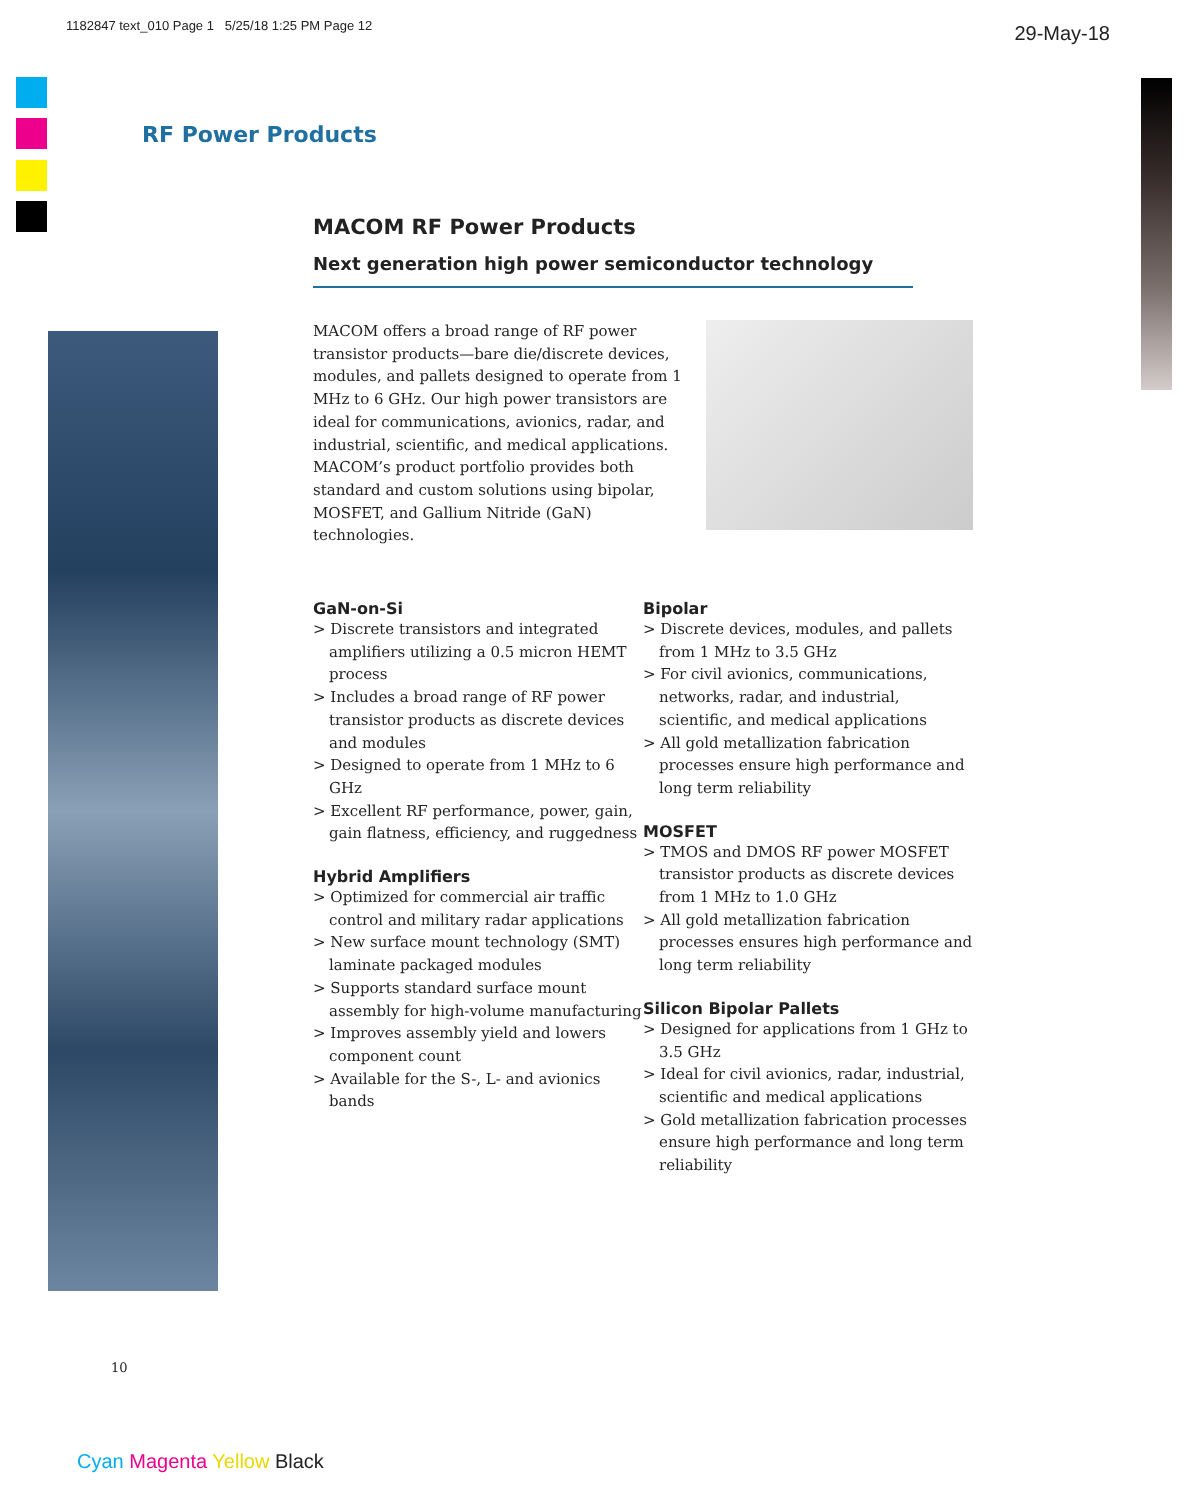1182847 text_010 Page 1 5/25/18 1:25 PM Page 12
29-May-18
RF Power Products
MACOM RF Power Products
Next generation high power semiconductor technology
MACOM offers a broad range of RF power transistor products—bare die/discrete devices, modules, and pallets designed to operate from 1 MHz to 6 GHz. Our high power transistors are ideal for communications, avionics, radar, and industrial, scientific, and medical applications. MACOM’s product portfolio provides both standard and custom solutions using bipolar, MOSFET, and Gallium Nitride (GaN) technologies.
GaN-on-Si
> Discrete transistors and integrated amplifiers utilizing a 0.5 micron HEMT process
> Includes a broad range of RF power transistor products as discrete devices and modules
> Designed to operate from 1 MHz to 6 GHz
> Excellent RF performance, power, gain, gain flatness, efficiency, and ruggedness
Hybrid Amplifiers
> Optimized for commercial air traffic control and military radar applications
> New surface mount technology (SMT) laminate packaged modules
> Supports standard surface mount assembly for high-volume manufacturing
> Improves assembly yield and lowers component count
> Available for the S-, L- and avionics bands
Bipolar
> Discrete devices, modules, and pallets from 1 MHz to 3.5 GHz
> For civil avionics, communications, networks, radar, and industrial, scientific, and medical applications
> All gold metallization fabrication processes ensure high performance and long term reliability
MOSFET
> TMOS and DMOS RF power MOSFET transistor products as discrete devices from 1 MHz to 1.0 GHz
> All gold metallization fabrication processes ensures high performance and long term reliability
Silicon Bipolar Pallets
> Designed for applications from 1 GHz to 3.5 GHz
> Ideal for civil avionics, radar, industrial, scientific and medical applications
> Gold metallization fabrication processes ensure high performance and long term reliability
10
Cyan Magenta Yellow Black